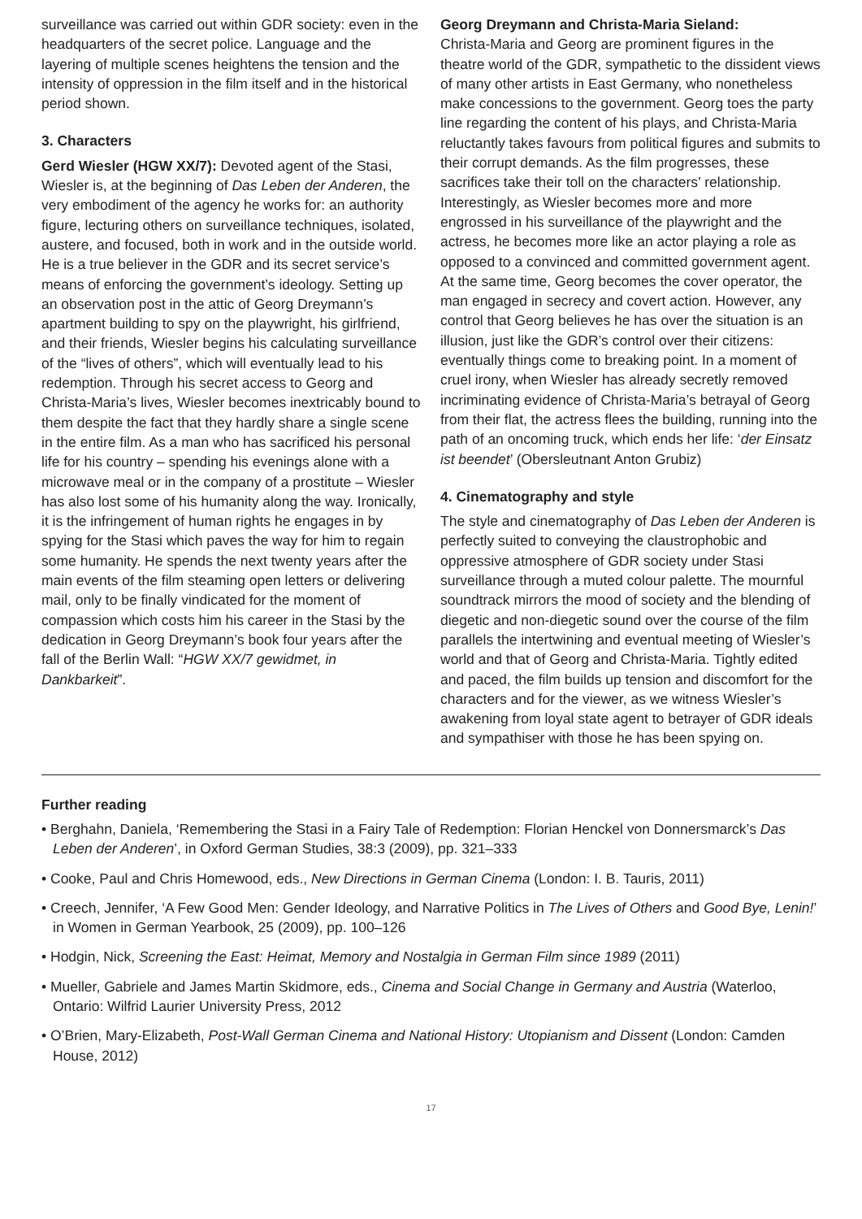surveillance was carried out within GDR society: even in the headquarters of the secret police. Language and the layering of multiple scenes heightens the tension and the intensity of oppression in the film itself and in the historical period shown.
3. Characters
Gerd Wiesler (HGW XX/7): Devoted agent of the Stasi, Wiesler is, at the beginning of Das Leben der Anderen, the very embodiment of the agency he works for: an authority figure, lecturing others on surveillance techniques, isolated, austere, and focused, both in work and in the outside world. He is a true believer in the GDR and its secret service’s means of enforcing the government’s ideology. Setting up an observation post in the attic of Georg Dreymann’s apartment building to spy on the playwright, his girlfriend, and their friends, Wiesler begins his calculating surveillance of the “lives of others”, which will eventually lead to his redemption. Through his secret access to Georg and Christa-Maria’s lives, Wiesler becomes inextricably bound to them despite the fact that they hardly share a single scene in the entire film. As a man who has sacrificed his personal life for his country – spending his evenings alone with a microwave meal or in the company of a prostitute – Wiesler has also lost some of his humanity along the way. Ironically, it is the infringement of human rights he engages in by spying for the Stasi which paves the way for him to regain some humanity. He spends the next twenty years after the main events of the film steaming open letters or delivering mail, only to be finally vindicated for the moment of compassion which costs him his career in the Stasi by the dedication in Georg Dreymann’s book four years after the fall of the Berlin Wall: “HGW XX/7 gewidmet, in Dankbarkeit”.
Georg Dreymann and Christa-Maria Sieland:
Christa-Maria and Georg are prominent figures in the theatre world of the GDR, sympathetic to the dissident views of many other artists in East Germany, who nonetheless make concessions to the government. Georg toes the party line regarding the content of his plays, and Christa-Maria reluctantly takes favours from political figures and submits to their corrupt demands. As the film progresses, these sacrifices take their toll on the characters’ relationship. Interestingly, as Wiesler becomes more and more engrossed in his surveillance of the playwright and the actress, he becomes more like an actor playing a role as opposed to a convinced and committed government agent. At the same time, Georg becomes the cover operator, the man engaged in secrecy and covert action. However, any control that Georg believes he has over the situation is an illusion, just like the GDR’s control over their citizens: eventually things come to breaking point. In a moment of cruel irony, when Wiesler has already secretly removed incriminating evidence of Christa-Maria’s betrayal of Georg from their flat, the actress flees the building, running into the path of an oncoming truck, which ends her life: ‘der Einsatz ist beendet’ (Obersleutnant Anton Grubiz)
4. Cinematography and style
The style and cinematography of Das Leben der Anderen is perfectly suited to conveying the claustrophobic and oppressive atmosphere of GDR society under Stasi surveillance through a muted colour palette. The mournful soundtrack mirrors the mood of society and the blending of diegetic and non-diegetic sound over the course of the film parallels the intertwining and eventual meeting of Wiesler’s world and that of Georg and Christa-Maria. Tightly edited and paced, the film builds up tension and discomfort for the characters and for the viewer, as we witness Wiesler’s awakening from loyal state agent to betrayer of GDR ideals and sympathiser with those he has been spying on.
Further reading
• Berghahn, Daniela, ‘Remembering the Stasi in a Fairy Tale of Redemption: Florian Henckel von Donnersmarck’s Das Leben der Anderen’, in Oxford German Studies, 38:3 (2009), pp. 321–333
• Cooke, Paul and Chris Homewood, eds., New Directions in German Cinema (London: I. B. Tauris, 2011)
• Creech, Jennifer, ‘A Few Good Men: Gender Ideology, and Narrative Politics in The Lives of Others and Good Bye, Lenin!’ in Women in German Yearbook, 25 (2009), pp. 100–126
• Hodgin, Nick, Screening the East: Heimat, Memory and Nostalgia in German Film since 1989 (2011)
• Mueller, Gabriele and James Martin Skidmore, eds., Cinema and Social Change in Germany and Austria (Waterloo, Ontario: Wilfrid Laurier University Press, 2012
• O’Brien, Mary-Elizabeth, Post-Wall German Cinema and National History: Utopianism and Dissent (London: Camden House, 2012)
17